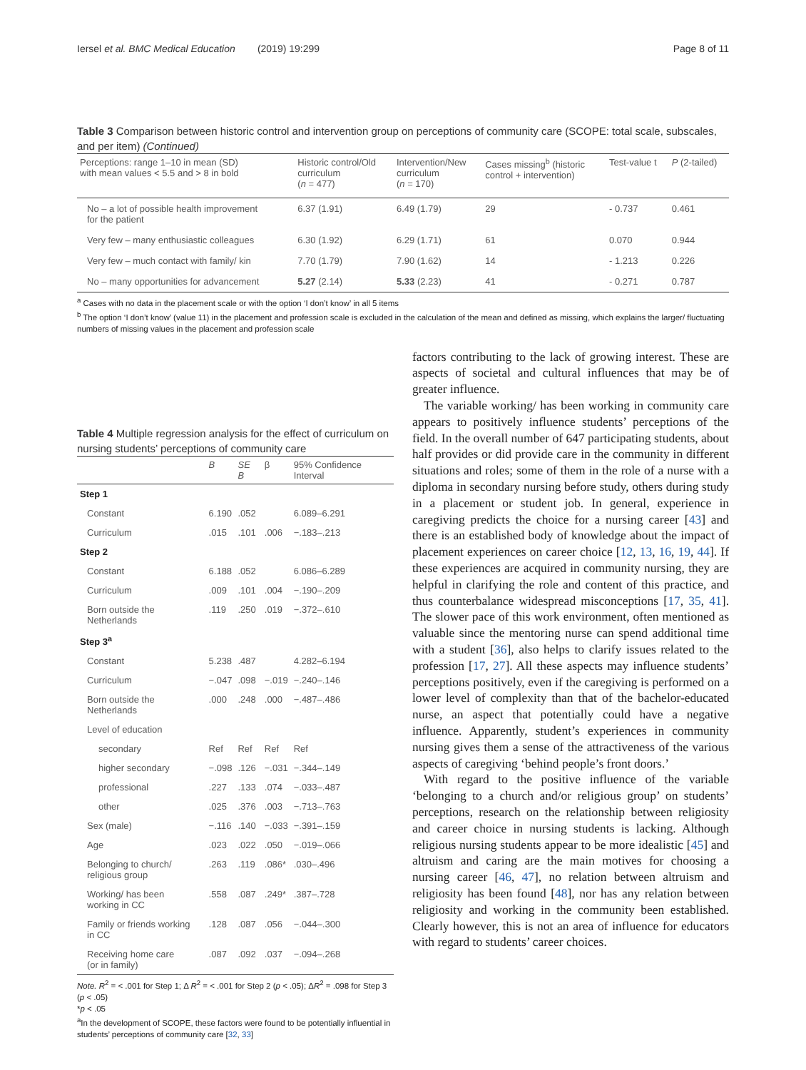Iersel et al. BMC Medical Education (2019) 19:299 Page 8 of 11
Table 3 Comparison between historic control and intervention group on perceptions of community care (SCOPE: total scale, subscales, and per item) (Continued)
| Perceptions: range 1–10 in mean (SD) with mean values < 5.5 and > 8 in bold | Historic control/Old curriculum ( n = 477) | Intervention/New curriculum ( n = 170) | Cases missing<sup>b</sup> (historic control + intervention) | Test-value t | P (2-tailed) |
| --- | --- | --- | --- | --- | --- |
| No – a lot of possible health improvement for the patient | 6.37 (1.91) | 6.49 (1.79) | 29 | - 0.737 | 0.461 |
| Very few – many enthusiastic colleagues | 6.30 (1.92) | 6.29 (1.71) | 61 | 0.070 | 0.944 |
| Very few – much contact with family/ kin | 7.70 (1.79) | 7.90 (1.62) | 14 | - 1.213 | 0.226 |
| No – many opportunities for advancement | 5.27 (2.14) | 5.33 (2.23) | 41 | - 0.271 | 0.787 |
<sup>a</sup> Cases with no data in the placement scale or with the option ‘I don’t know’ in all 5 items
<sup>b</sup> The option ‘I don’t know’ (value 11) in the placement and profession scale is excluded in the calculation of the mean and defined as missing, which explains the larger/ fluctuating numbers of missing values in the placement and profession scale
Table 4 Multiple regression analysis for the effect of curriculum on nursing students’ perceptions of community care
| | B | SE B | β | 95% Confidence Interval |
| --- | --- | --- | --- | --- |
| Step 1 | | | | |
| Constant | 6.190 | .052 | | 6.089–6.291 |
| Curriculum | .015 | .101 | .006 | −.183–.213 |
| Step 2 | | | | |
| Constant | 6.188 | .052 | | 6.086–6.289 |
| Curriculum | .009 | .101 | .004 | −.190–.209 |
| Born outside the Netherlands | .119 | .250 | .019 | −.372–.610 |
| Step 3<sup>a</sup> | | | | |
| Constant | 5.238 | .487 | | 4.282–6.194 |
| Curriculum | −.047 | .098 | −.019 | −.240–.146 |
| Born outside the Netherlands | .000 | .248 | .000 | −.487–.486 |
| Level of education | | | | |
| secondary | Ref | Ref | Ref | Ref |
| higher secondary | −.098 | .126 | −.031 | −.344–.149 |
| professional | .227 | .133 | .074 | −.033–.487 |
| other | .025 | .376 | .003 | −.713–.763 |
| Sex (male) | −.116 | .140 | −.033 | −.391–.159 |
| Age | .023 | .022 | .050 | −.019–.066 |
| Belonging to church/ religious group | .263 | .119 | .086* | .030–.496 |
| Working/ has been working in CC | .558 | .087 | .249* | .387–.728 |
| Family or friends working in CC | .128 | .087 | .056 | −.044–.300 |
| Receiving home care (or in family) | .087 | .092 | .037 | −.094–.268 |
Note. R<sup>2</sup> = < .001 for Step 1; Δ R<sup>2</sup> = < .001 for Step 2 (p < .05); ΔR<sup>2</sup> = .098 for Step 3 (p < .05)
*p < .05
<sup>a</sup> In the development of SCOPE, these factors were found to be potentially influential in students’ perceptions of community care [32, 33]
factors contributing to the lack of growing interest. These are aspects of societal and cultural influences that may be of greater influence.
The variable working/ has been working in community care appears to positively influence students’ perceptions of the field. In the overall number of 647 participating students, about half provides or did provide care in the community in different situations and roles; some of them in the role of a nurse with a diploma in secondary nursing before study, others during study in a placement or student job. In general, experience in caregiving predicts the choice for a nursing career [43] and there is an established body of knowledge about the impact of placement experiences on career choice [12, 13, 16, 19, 44]. If these experiences are acquired in community nursing, they are helpful in clarifying the role and content of this practice, and thus counterbalance widespread misconceptions [17, 35, 41]. The slower pace of this work environment, often mentioned as valuable since the mentoring nurse can spend additional time with a student [36], also helps to clarify issues related to the profession [17, 27]. All these aspects may influence students’ perceptions positively, even if the caregiving is performed on a lower level of complexity than that of the bachelor-educated nurse, an aspect that potentially could have a negative influence. Apparently, student’s experiences in community nursing gives them a sense of the attractiveness of the various aspects of caregiving ‘behind people’s front doors.’
With regard to the positive influence of the variable ‘belonging to a church and/or religious group’ on students’ perceptions, research on the relationship between religiosity and career choice in nursing students is lacking. Although religious nursing students appear to be more idealistic [45] and altruism and caring are the main motives for choosing a nursing career [46, 47], no relation between altruism and religiosity has been found [48], nor has any relation between religiosity and working in the community been established. Clearly however, this is not an area of influence for educators with regard to students’ career choices.